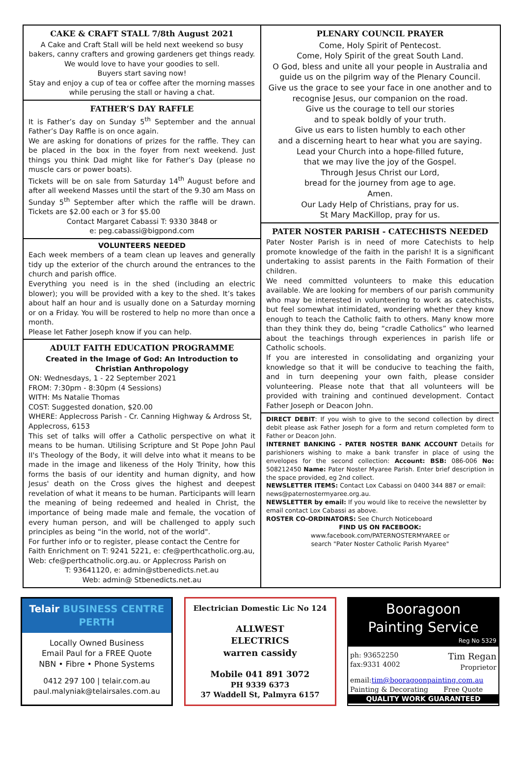CAKE & CRAFT STALL 7/8th August 2021
A Cake and Craft Stall will be held next weekend so busy bakers, canny crafters and growing gardeners get things ready. We would love to have your goodies to sell.
Buyers start saving now!
Stay and enjoy a cup of tea or coffee after the morning masses while perusing the stall or having a chat.
FATHER’S DAY RAFFLE
It is Father’s day on Sunday 5<sup>th</sup> September and the annual Father’s Day Raffle is on once again.
We are asking for donations of prizes for the raffle. They can be placed in the box in the foyer from next weekend. Just things you think Dad might like for Father’s Day (please no muscle cars or power boats).
Tickets will be on sale from Saturday 14<sup>th</sup> August before and after all weekend Masses until the start of the 9.30 am Mass on Sunday 5<sup>th</sup> September after which the raffle will be drawn. Tickets are $2.00 each or 3 for $5.00
Contact Margaret Cabassi T: 9330 3848 or
e: peg.cabassi@bigpond.com
VOLUNTEERS NEEDED
Each week members of a team clean up leaves and generally tidy up the exterior of the church around the entrances to the church and parish office.
Everything you need is in the shed (including an electric blower); you will be provided with a key to the shed. It’s takes about half an hour and is usually done on a Saturday morning or on a Friday. You will be rostered to help no more than once a month.
Please let Father Joseph know if you can help.
ADULT FAITH EDUCATION PROGRAMME
Created in the Image of God: An Introduction to Christian Anthropology
ON: Wednesdays, 1 - 22 September 2021
FROM: 7:30pm - 8:30pm (4 Sessions)
WITH: Ms Natalie Thomas
COST: Suggested donation, $20.00
WHERE: Applecross Parish - Cr. Canning Highway & Ardross St, Applecross, 6153
This set of talks will offer a Catholic perspective on what it means to be human. Utilising Scripture and St Pope John Paul II's Theology of the Body, it will delve into what it means to be made in the image and likeness of the Holy Trinity, how this forms the basis of our identity and human dignity, and how Jesus' death on the Cross gives the highest and deepest revelation of what it means to be human. Participants will learn the meaning of being redeemed and healed in Christ, the importance of being made male and female, the vocation of every human person, and will be challenged to apply such principles as being “in the world, not of the world".
For further info or to register, please contact the Centre for Faith Enrichment on T: 9241 5221, e: cfe@perthcatholic.org.au, Web: cfe@perthcatholic.org.au. or Applecross Parish on
T: 93641120, e: admin@stbenedicts.net.au
Web: admin@ Stbenedicts.net.au
PLENARY COUNCIL PRAYER
Come, Holy Spirit of Pentecost.
Come, Holy Spirit of the great South Land.
O God, bless and unite all your people in Australia and guide us on the pilgrim way of the Plenary Council.
Give us the grace to see your face in one another and to recognise Jesus, our companion on the road.
Give us the courage to tell our stories
and to speak boldly of your truth.
Give us ears to listen humbly to each other
and a discerning heart to hear what you are saying.
Lead your Church into a hope-filled future,
that we may live the joy of the Gospel.
Through Jesus Christ our Lord,
bread for the journey from age to age.
Amen.
Our Lady Help of Christians, pray for us.
St Mary MacKillop, pray for us.
PATER NOSTER PARISH - CATECHISTS NEEDED
Pater Noster Parish is in need of more Catechists to help promote knowledge of the faith in the parish! It is a significant undertaking to assist parents in the Faith Formation of their children.
We need committed volunteers to make this education available. We are looking for members of our parish community who may be interested in volunteering to work as catechists, but feel somewhat intimidated, wondering whether they know enough to teach the Catholic faith to others. Many know more than they think they do, being “cradle Catholics” who learned about the teachings through experiences in parish life or Catholic schools.
If you are interested in consolidating and organizing your knowledge so that it will be conducive to teaching the faith, and in turn deepening your own faith, please consider volunteering. Please note that that all volunteers will be provided with training and continued development. Contact Father Joseph or Deacon John.
DIRECT DEBIT: If you wish to give to the second collection by direct debit please ask Father Joseph for a form and return completed form to Father or Deacon John.
INTERNET BANKING - PATER NOSTER BANK ACCOUNT Details for parishioners wishing to make a bank transfer in place of using the envelopes for the second collection: Account: BSB: 086-006 No: 508212450 Name: Pater Noster Myaree Parish. Enter brief description in the space provided, eg 2nd collect.
NEWSLETTER ITEMS: Contact Lox Cabassi on 0400 344 887 or email: news@paternostermyaree.org.au.
NEWSLETTER by email: If you would like to receive the newsletter by email contact Lox Cabassi as above.
ROSTER CO-ORDINATORS: See Church Noticeboard
FIND US ON FACEBOOK:
www.facebook.com/PATERNOSTERMYAREE or
search "Pater Noster Catholic Parish Myaree"
Telair BUSINESS CENTRE PERTH
Locally Owned Business
Email Paul for a FREE Quote
NBN • Fibre • Phone Systems
0412 297 100 | telair.com.au
paul.malyniak@telairsales.com.au
Electrician Domestic Lic No 124
ALLWEST
ELECTRICS
warren cassidy
Mobile 041 891 3072
PH 9339 6373
37 Waddell St, Palmyra 6157
Booragoon
Painting Service
Reg No 5329
ph: 93652250
fax:9331 4002 Tim Regan
Proprietor
email:tim@booragoonpainting.com.au
Painting & Decorating Free Quote
QUALITY WORK GUARANTEED